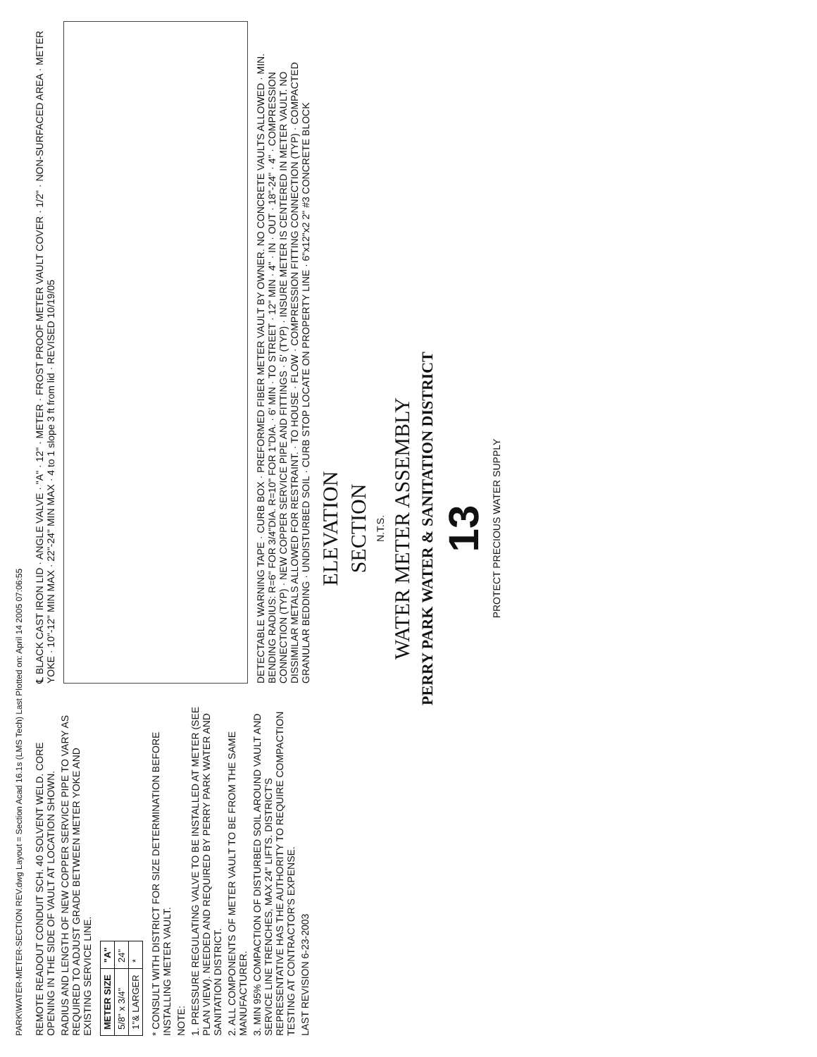PARK\WATER-METER-SECTION REV.dwg Layout = Section Acad 16.1s (LMS Tech) Last Plotted on: April 14 2005 07:06:55
REMOTE READOUT CONDUIT SCH. 40 SOLVENT WELD. CORE OPENING IN THE SIDE OF VAULT AT LOCATION SHOWN.
RADIUS AND LENGTH OF NEW COPPER SERVICE PIPE TO VARY AS REQUIRED TO ADJUST GRADE BETWEEN METER YOKE AND EXISTING SERVICE LINE.
| METER SIZE | "A" |
| --- | --- |
| 5/8" x 3/4" | 24" |
| 1"& LARGER | * |
* CONSULT WITH DISTRICT FOR SIZE DETERMINATION BEFORE INSTALLING METER VAULT.
NOTE:
1. PRESSURE REGULATING VALVE TO BE INSTALLED AT METER (SEE PLAN VIEW). NEEDED AND REQUIRED BY PERRY PARK WATER AND SANITATION DISTRICT.
2. ALL COMPONENTS OF METER VAULT TO BE FROM THE SAME MANUFACTURER.
3. MIN 95% COMPACTION OF DISTURBED SOIL AROUND VAULT AND SERVICE LINE TRENCHES, MAX 24" LIFTS. DISTRICT'S REPRESENTATIVE HAS THE AUTHORITY TO REQUIRE COMPACTION TESTING AT CONTRACTOR'S EXPENSE.
LAST REVISION 6-23-2003
℄ BLACK CAST IRON LID · ANGLE VALVE · "A" · 12" · METER · FROST PROOF METER VAULT COVER · 1/2" · NON-SURFACED AREA · METER YOKE · 10"-12" MIN MAX · 22"-24" MIN MAX · 4 to 1 slope 3 ft from lid · REVISED 10/19/05
DETECTABLE WARNING TAPE · CURB BOX · PREFORMED FIBER METER VAULT BY OWNER. NO CONCRETE VAULTS ALLOWED · MIN. BENDING RADIUS: R=6" FOR 3/4"DIA. R=10" FOR 1"DIA. · 6' MIN · TO STREET · 12" MIN · 4" · IN · OUT · 18"-24" · 4" · COMPRESSION CONNECTION (TYP) · NEW COPPER SERVICE PIPE AND FITTINGS · 5' (TYP) · INSURE METER IS CENTERED IN METER VAULT. NO DISSIMILAR METALS ALLOWED FOR RESTRAINT. · TO HOUSE · FLOW · COMPRESSION FITTING CONNECTION (TYP) · COMPACTED GRANULAR BEDDING · UNDISTURBED SOIL · CURB STOP LOCATE ON PROPERTY LINE · 6"x12"x2 2" #3 CONCRETE BLOCK
ELEVATION
SECTION
N.T.S.
WATER METER ASSEMBLY
PERRY PARK WATER & SANITATION DISTRICT
13
PROTECT PRECIOUS WATER SUPPLY